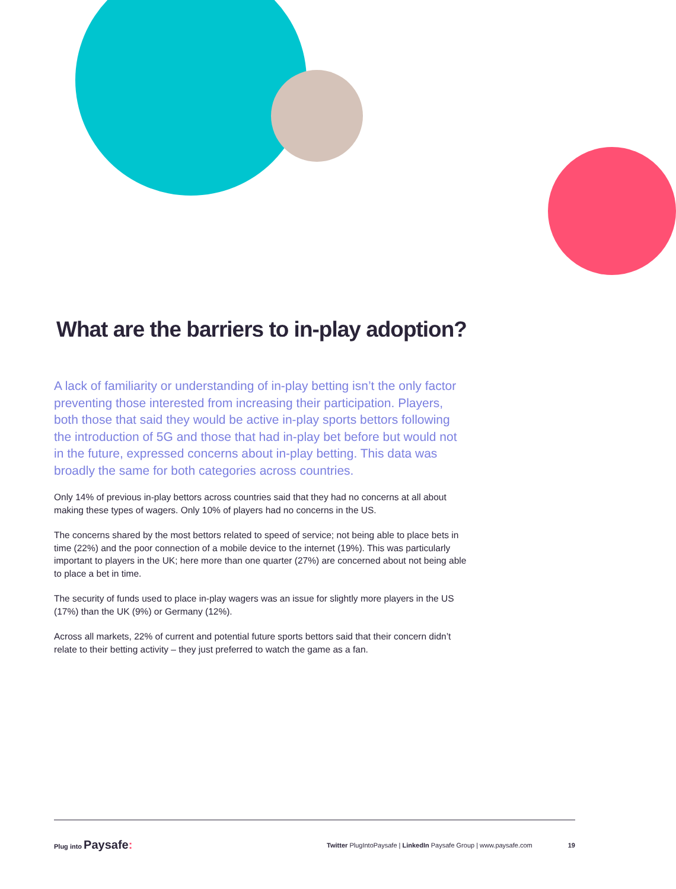What are the barriers to in-play adoption?
A lack of familiarity or understanding of in-play betting isn’t the only factor preventing those interested from increasing their participation. Players, both those that said they would be active in-play sports bettors following the introduction of 5G and those that had in-play bet before but would not in the future, expressed concerns about in-play betting. This data was broadly the same for both categories across countries.
Only 14% of previous in-play bettors across countries said that they had no concerns at all about making these types of wagers. Only 10% of players had no concerns in the US.
The concerns shared by the most bettors related to speed of service; not being able to place bets in time (22%) and the poor connection of a mobile device to the internet (19%). This was particularly important to players in the UK; here more than one quarter (27%) are concerned about not being able to place a bet in time.
The security of funds used to place in-play wagers was an issue for slightly more players in the US (17%) than the UK (9%) or Germany (12%).
Across all markets, 22% of current and potential future sports bettors said that their concern didn’t relate to their betting activity – they just preferred to watch the game as a fan.
Plug into Paysafe:
Twitter PlugIntoPaysafe | LinkedIn Paysafe Group | www.paysafe.com
19